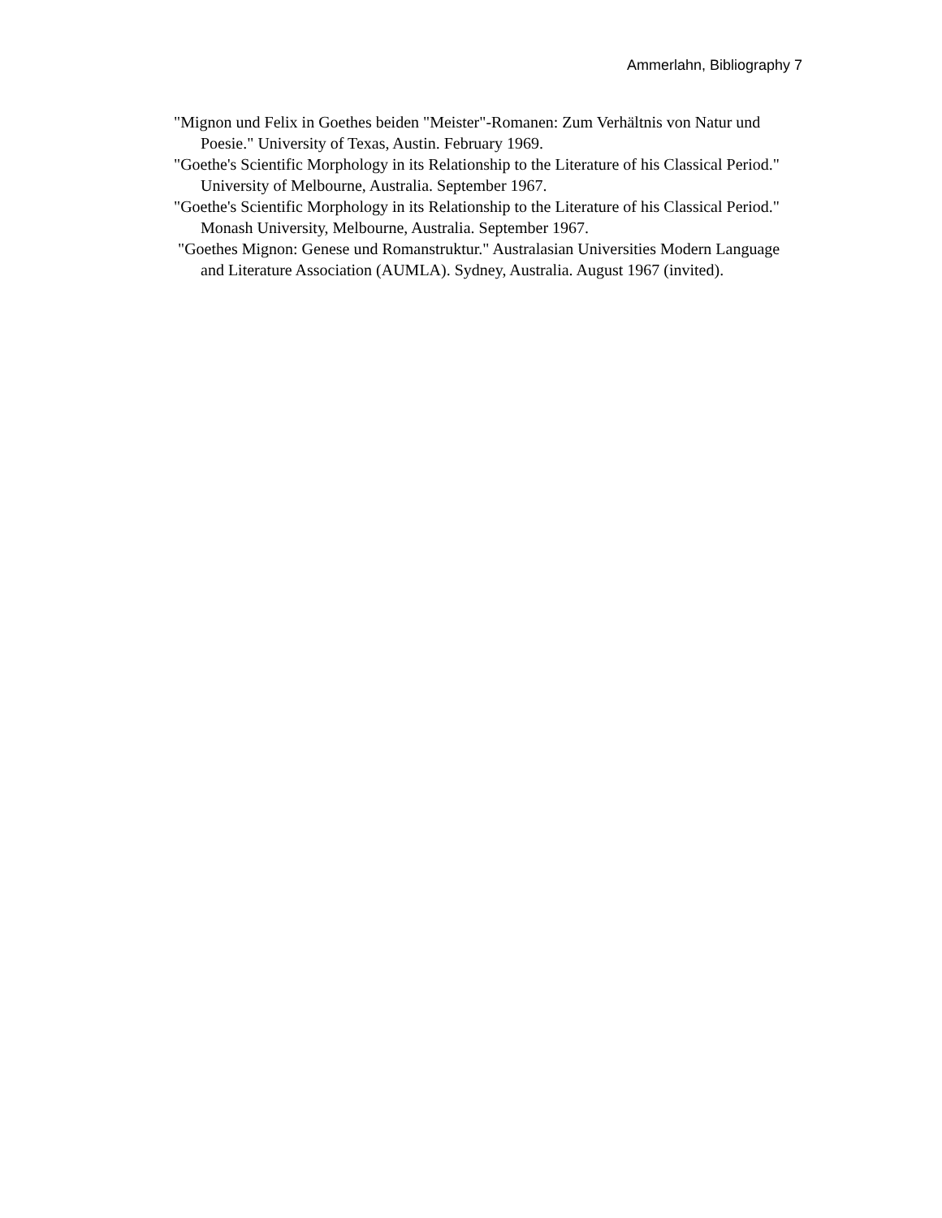Ammerlahn, Bibliography 7
"Mignon und Felix in Goethes beiden "Meister"-Romanen: Zum Verhältnis von Natur und Poesie." University of Texas, Austin. February 1969.
"Goethe's Scientific Morphology in its Relationship to the Literature of his Classical Period." University of Melbourne, Australia. September 1967.
"Goethe's Scientific Morphology in its Relationship to the Literature of his Classical Period." Monash University, Melbourne, Australia. September 1967.
"Goethes Mignon: Genese und Romanstruktur." Australasian Universities Modern Language and Literature Association (AUMLA). Sydney, Australia. August 1967 (invited).